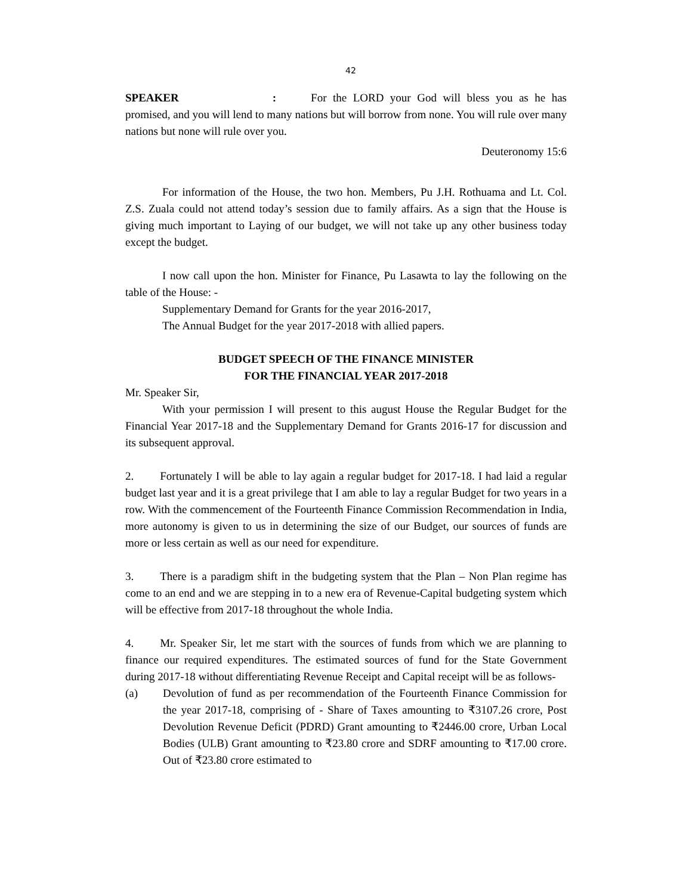42
SPEAKER : For the LORD your God will bless you as he has promised, and you will lend to many nations but will borrow from none. You will rule over many nations but none will rule over you.
Deuteronomy 15:6
For information of the House, the two hon. Members, Pu J.H. Rothuama and Lt. Col. Z.S. Zuala could not attend today’s session due to family affairs. As a sign that the House is giving much important to Laying of our budget, we will not take up any other business today except the budget.
I now call upon the hon. Minister for Finance, Pu Lasawta to lay the following on the table of the House: -
Supplementary Demand for Grants for the year 2016-2017,
The Annual Budget for the year 2017-2018 with allied papers.
BUDGET SPEECH OF THE FINANCE MINISTER
FOR THE FINANCIAL YEAR 2017-2018
Mr. Speaker Sir,
With your permission I will present to this august House the Regular Budget for the Financial Year 2017-18 and the Supplementary Demand for Grants 2016-17 for discussion and its subsequent approval.
2. Fortunately I will be able to lay again a regular budget for 2017-18. I had laid a regular budget last year and it is a great privilege that I am able to lay a regular Budget for two years in a row. With the commencement of the Fourteenth Finance Commission Recommendation in India, more autonomy is given to us in determining the size of our Budget, our sources of funds are more or less certain as well as our need for expenditure.
3. There is a paradigm shift in the budgeting system that the Plan – Non Plan regime has come to an end and we are stepping in to a new era of Revenue-Capital budgeting system which will be effective from 2017-18 throughout the whole India.
4. Mr. Speaker Sir, let me start with the sources of funds from which we are planning to finance our required expenditures. The estimated sources of fund for the State Government during 2017-18 without differentiating Revenue Receipt and Capital receipt will be as follows-
(a) Devolution of fund as per recommendation of the Fourteenth Finance Commission for the year 2017-18, comprising of - Share of Taxes amounting to ₹3107.26 crore, Post Devolution Revenue Deficit (PDRD) Grant amounting to ₹2446.00 crore, Urban Local Bodies (ULB) Grant amounting to ₹23.80 crore and SDRF amounting to ₹17.00 crore. Out of ₹23.80 crore estimated to